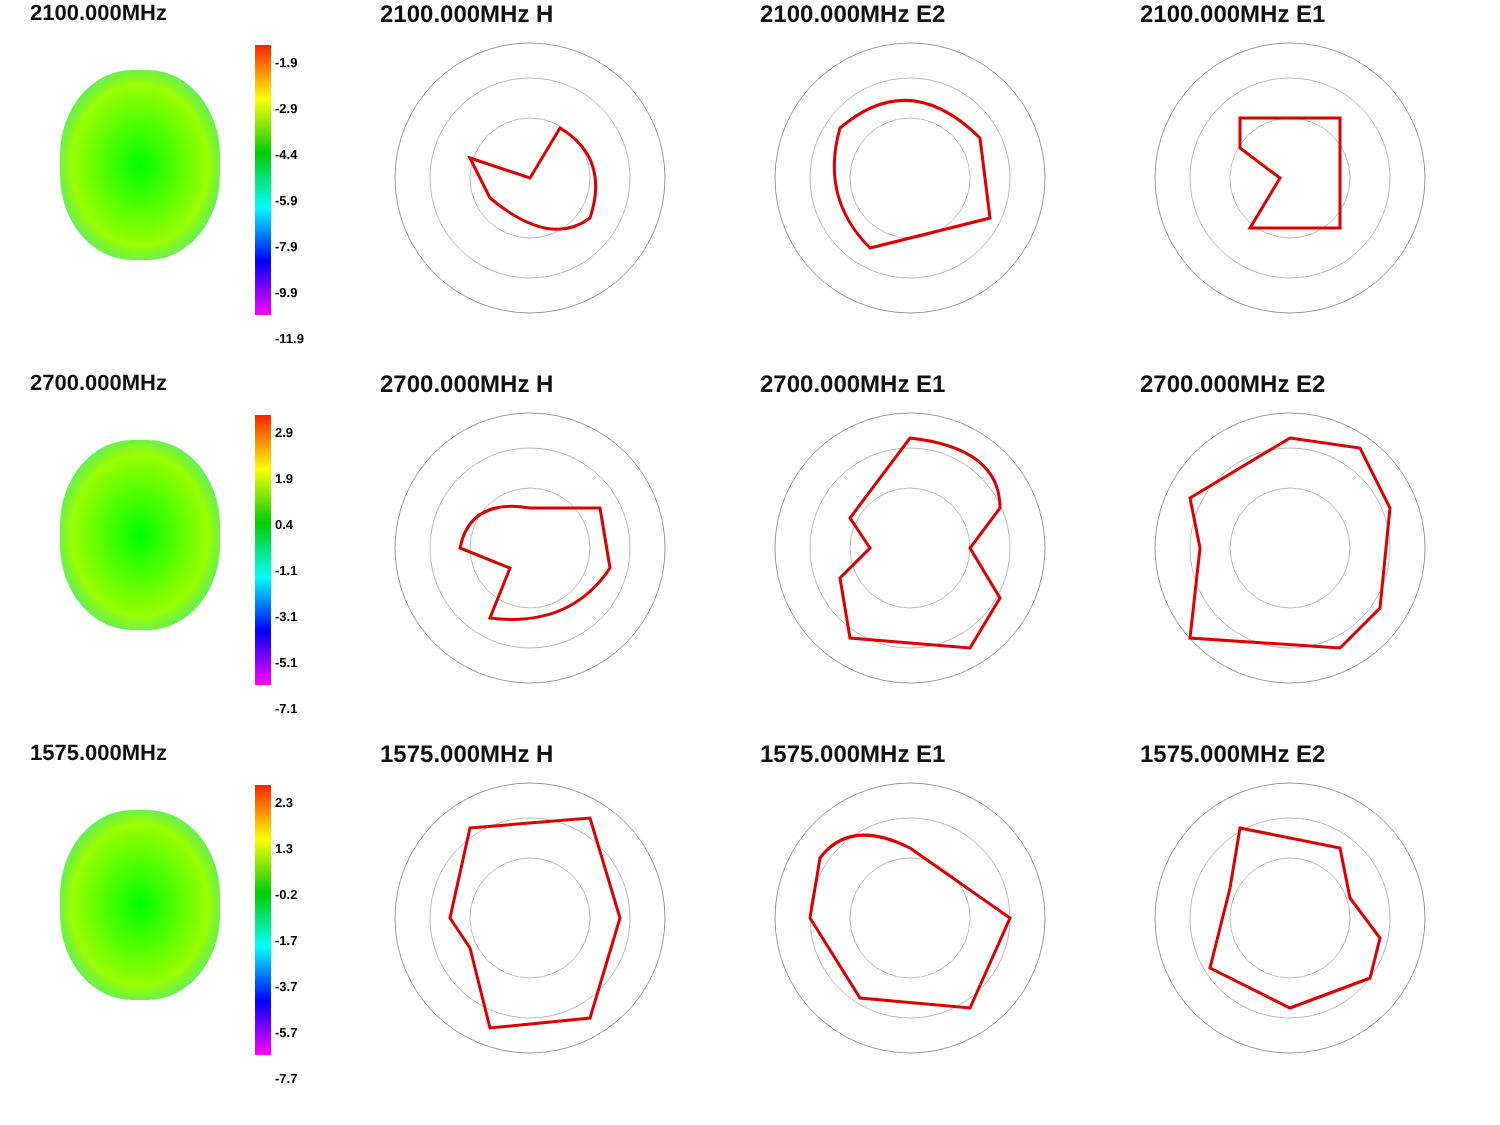2100.000MHz
-1.9
-2.9
-4.4
-5.9
-7.9
-9.9
-11.9
2100.000MHz H
2100.000MHz E2
2100.000MHz E1
2700.000MHz
2.9
1.9
0.4
-1.1
-3.1
-5.1
-7.1
2700.000MHz H
2700.000MHz E1
2700.000MHz E2
1575.000MHz
2.3
1.3
-0.2
-1.7
-3.7
-5.7
-7.7
1575.000MHz H
1575.000MHz E1
1575.000MHz E2